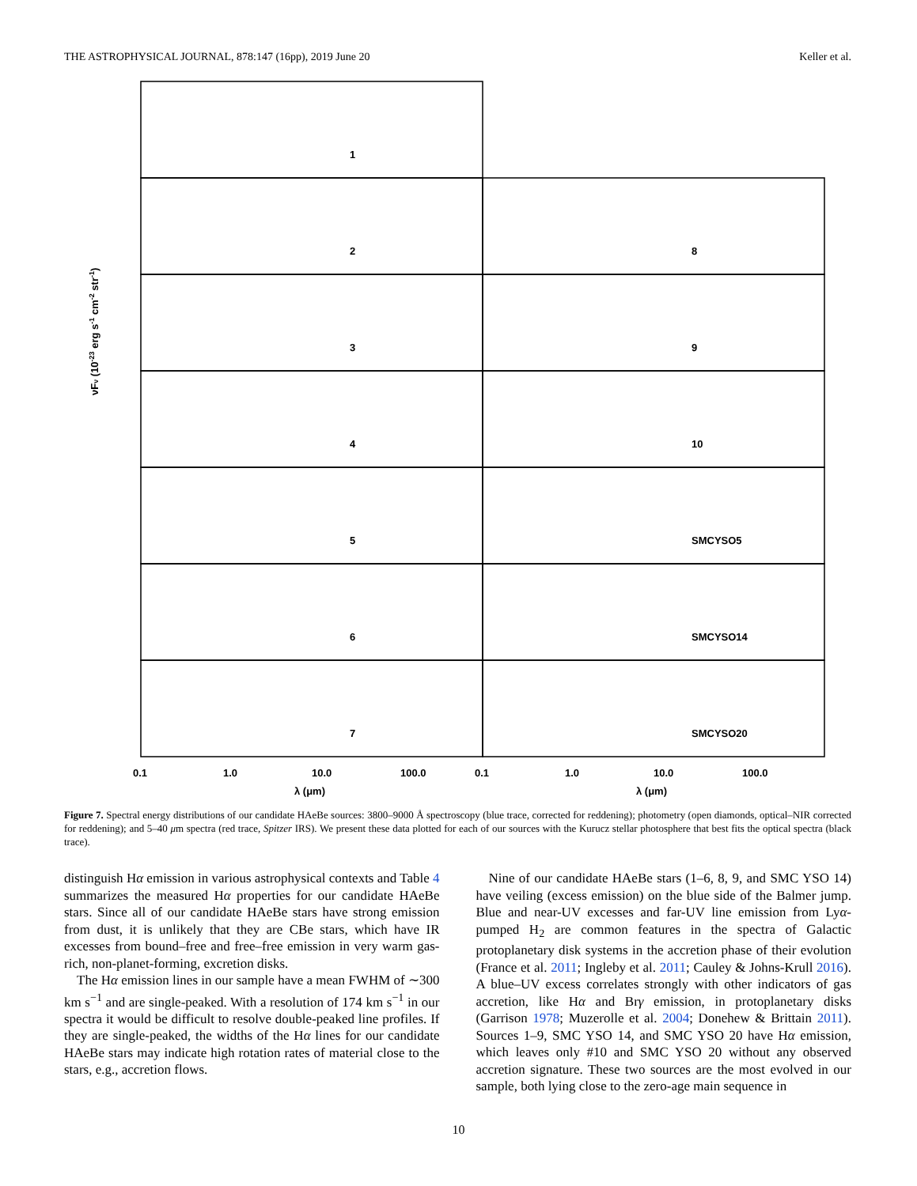THE ASTROPHYSICAL JOURNAL, 878:147 (16pp), 2019 June 20 Keller et al.
1
2
8
3
9
4
10
5
SMCYSO5
6
SMCYSO14
7
SMCYSO20
0.1
1.0
10.0
100.0
0.1
1.0
10.0
100.0
λ (μm)
λ (μm)
νFν (10-23 erg s-1 cm-2 str-1)
Figure 7. Spectral energy distributions of our candidate HAeBe sources: 3800–9000 Å spectroscopy (blue trace, corrected for reddening); photometry (open diamonds, optical–NIR corrected for reddening); and 5–40 μm spectra (red trace, Spitzer IRS). We present these data plotted for each of our sources with the Kurucz stellar photosphere that best fits the optical spectra (black trace).
distinguish Hα emission in various astrophysical contexts and Table 4 summarizes the measured Hα properties for our candidate HAeBe stars. Since all of our candidate HAeBe stars have strong emission from dust, it is unlikely that they are CBe stars, which have IR excesses from bound–free and free–free emission in very warm gas-rich, non-planet-forming, excretion disks.
The Hα emission lines in our sample have a mean FWHM of ∼300 km s<sup>−1</sup> and are single-peaked. With a resolution of 174 km s<sup>−1</sup> in our spectra it would be difficult to resolve double-peaked line profiles. If they are single-peaked, the widths of the Hα lines for our candidate HAeBe stars may indicate high rotation rates of material close to the stars, e.g., accretion flows.
Nine of our candidate HAeBe stars (1–6, 8, 9, and SMC YSO 14) have veiling (excess emission) on the blue side of the Balmer jump. Blue and near-UV excesses and far-UV line emission from Lyα-pumped H<sub>2</sub> are common features in the spectra of Galactic protoplanetary disk systems in the accretion phase of their evolution (France et al. 2011; Ingleby et al. 2011; Cauley & Johns-Krull 2016). A blue–UV excess correlates strongly with other indicators of gas accretion, like Hα and Brγ emission, in protoplanetary disks (Garrison 1978; Muzerolle et al. 2004; Donehew & Brittain 2011). Sources 1–9, SMC YSO 14, and SMC YSO 20 have Hα emission, which leaves only #10 and SMC YSO 20 without any observed accretion signature. These two sources are the most evolved in our sample, both lying close to the zero-age main sequence in
10